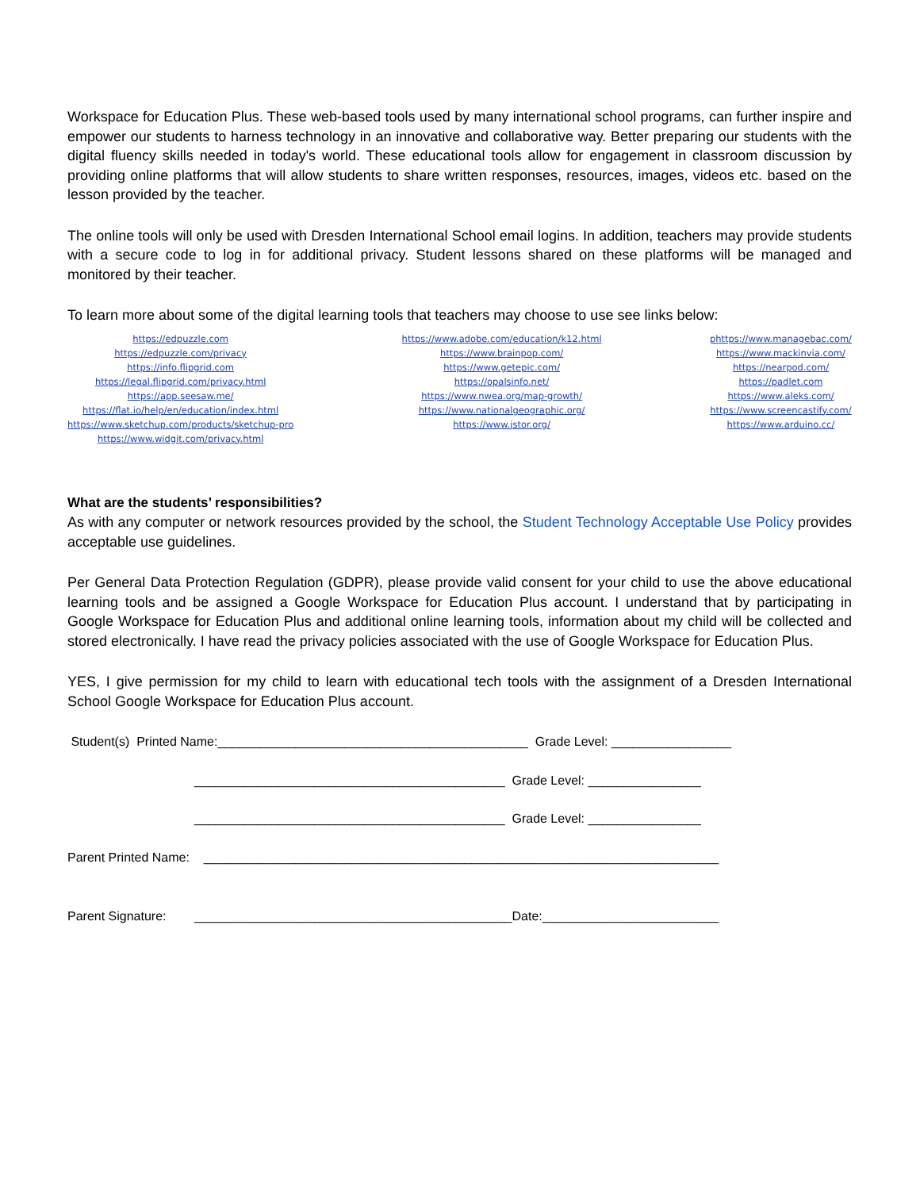Workspace for Education Plus. These web-based tools used by many international school programs, can further inspire and empower our students to harness technology in an innovative and collaborative way. Better preparing our students with the digital fluency skills needed in today's world. These educational tools allow for engagement in classroom discussion by providing online platforms that will allow students to share written responses, resources, images, videos etc. based on the lesson provided by the teacher.
The online tools will only be used with Dresden International School email logins. In addition, teachers may provide students with a secure code to log in for additional privacy. Student lessons shared on these platforms will be managed and monitored by their teacher.
To learn more about some of the digital learning tools that teachers may choose to use see links below:
https://edpuzzle.com
https://edpuzzle.com/privacy
https://info.flipgrid.com
https://legal.flipgrid.com/privacy.html
https://app.seesaw.me/
https://flat.io/help/en/education/index.html
https://www.sketchup.com/products/sketchup-pro
https://www.widgit.com/privacy.html
https://www.adobe.com/education/k12.html
https://www.brainpop.com/
https://www.getepic.com/
https://opalsinfo.net/
https://www.nwea.org/map-growth/
https://www.nationalgeographic.org/
https://www.jstor.org/
phttps://www.managebac.com/
https://www.mackinvia.com/
https://nearpod.com/
https://padlet.com
https://www.aleks.com/
https://www.screencastify.com/
https://www.arduino.cc/
What are the students’ responsibilities?
As with any computer or network resources provided by the school, the Student Technology Acceptable Use Policy provides acceptable use guidelines.
Per General Data Protection Regulation (GDPR), please provide valid consent for your child to use the above educational learning tools and be assigned a Google Workspace for Education Plus account. I understand that by participating in Google Workspace for Education Plus and additional online learning tools, information about my child will be collected and stored electronically. I have read the privacy policies associated with the use of Google Workspace for Education Plus.
YES, I give permission for my child to learn with educational tech tools with the assignment of a Dresden International School Google Workspace for Education Plus account.
Student(s) Printed Name:____________________________________________ Grade Level: _________________
____________________________________________ Grade Level: ________________
____________________________________________ Grade Level: ________________
Parent Printed Name: _________________________________________________________________________
Parent Signature: _____________________________________________Date:_________________________